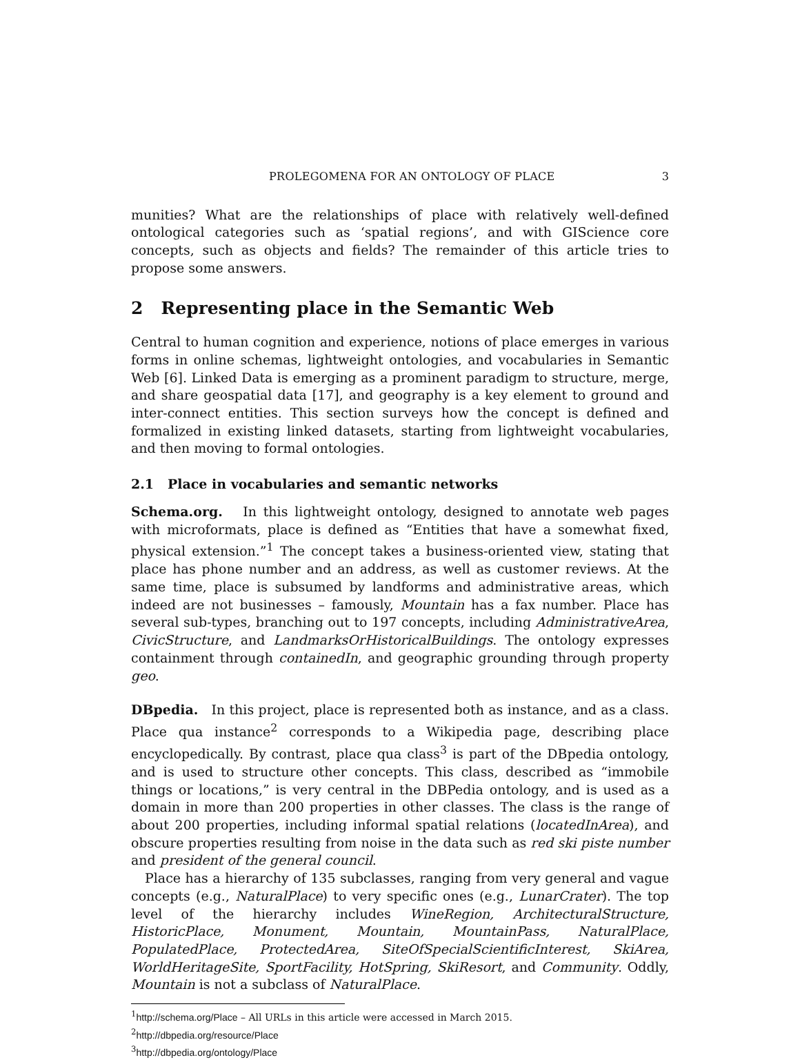PROLEGOMENA FOR AN ONTOLOGY OF PLACE 3
munities? What are the relationships of place with relatively well-defined ontological categories such as ‘spatial regions’, and with GIScience core concepts, such as objects and fields? The remainder of this article tries to propose some answers.
2 Representing place in the Semantic Web
Central to human cognition and experience, notions of place emerges in various forms in online schemas, lightweight ontologies, and vocabularies in Semantic Web [6]. Linked Data is emerging as a prominent paradigm to structure, merge, and share geospatial data [17], and geography is a key element to ground and inter-connect entities. This section surveys how the concept is defined and formalized in existing linked datasets, starting from lightweight vocabularies, and then moving to formal ontologies.
2.1 Place in vocabularies and semantic networks
Schema.org. In this lightweight ontology, designed to annotate web pages with microformats, place is defined as “Entities that have a somewhat fixed, physical extension.”<sup>1</sup> The concept takes a business-oriented view, stating that place has phone number and an address, as well as customer reviews. At the same time, place is subsumed by landforms and administrative areas, which indeed are not businesses – famously, Mountain has a fax number. Place has several sub-types, branching out to 197 concepts, including AdministrativeArea, CivicStructure, and LandmarksOrHistoricalBuildings. The ontology expresses containment through containedIn, and geographic grounding through property geo.
DBpedia. In this project, place is represented both as instance, and as a class. Place qua instance<sup>2</sup> corresponds to a Wikipedia page, describing place encyclopedically. By contrast, place qua class<sup>3</sup> is part of the DBpedia ontology, and is used to structure other concepts. This class, described as “immobile things or locations,” is very central in the DBPedia ontology, and is used as a domain in more than 200 properties in other classes. The class is the range of about 200 properties, including informal spatial relations (locatedInArea), and obscure properties resulting from noise in the data such as red ski piste number and president of the general council.
Place has a hierarchy of 135 subclasses, ranging from very general and vague concepts (e.g., NaturalPlace) to very specific ones (e.g., LunarCrater). The top level of the hierarchy includes WineRegion, ArchitecturalStructure, HistoricPlace, Monument, Mountain, MountainPass, NaturalPlace, PopulatedPlace, ProtectedArea, SiteOfSpecialScientificInterest, SkiArea, WorldHeritageSite, SportFacility, HotSpring, SkiResort, and Community. Oddly, Mountain is not a subclass of NaturalPlace.
<sup>1</sup> http://schema.org/Place – All URLs in this article were accessed in March 2015.
<sup>2</sup> http://dbpedia.org/resource/Place
<sup>3</sup> http://dbpedia.org/ontology/Place